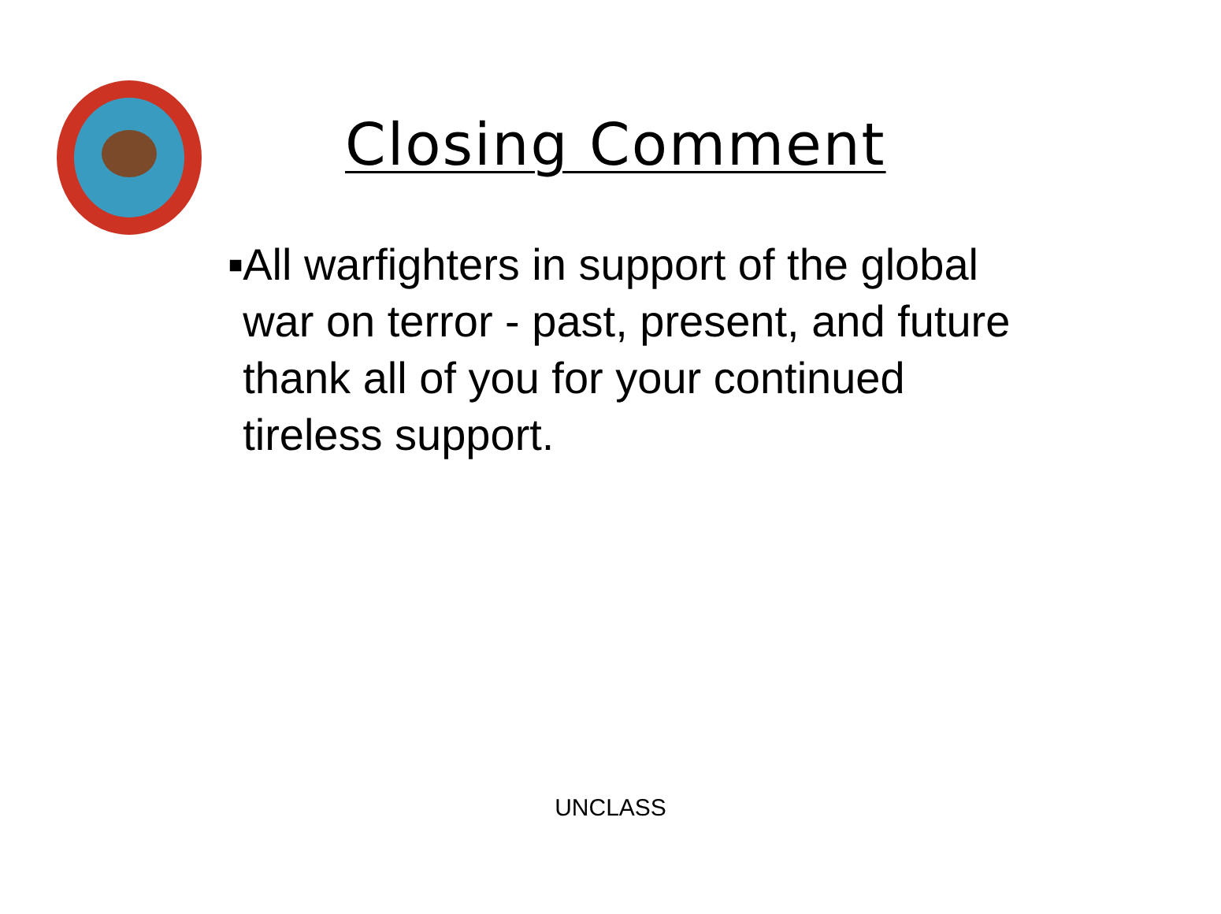Closing Comment
■
All warfighters in support of the global war on terror - past, present, and future thank all of you for your continued tireless support.
UNCLASS